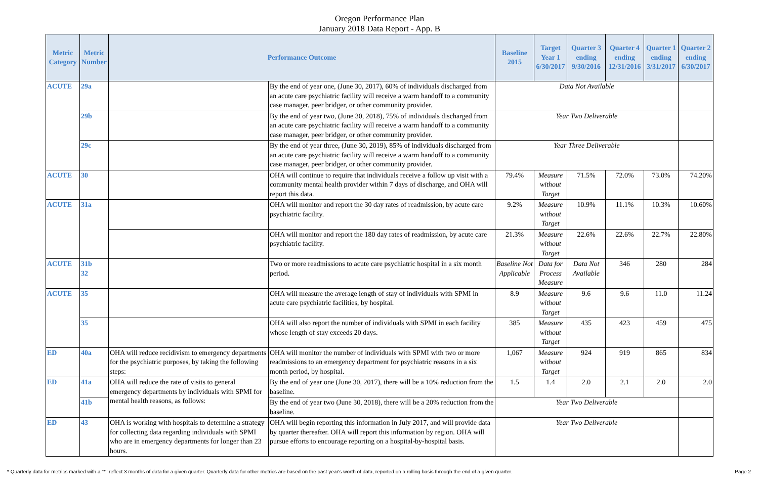Oregon Performance Plan
January 2018 Data Report - App. B
| Metric Category | Metric Number | Performance Outcome | | Baseline 2015 | Target Year 1 6/30/2017 | Quarter 3 ending 9/30/2016 | Quarter 4 ending 12/31/2016 | Quarter 1 ending 3/31/2017 | Quarter 2 ending 6/30/2017 |
| --- | --- | --- | --- | --- | --- | --- | --- | --- | --- |
| ACUTE | 29a | | By the end of year one, (June 30, 2017), 60% of individuals discharged from an acute care psychiatric facility will receive a warm handoff to a community case manager, peer bridger, or other community provider. | Data Not Available | | | | | |
| | 29b | | By the end of year two, (June 30, 2018), 75% of individuals discharged from an acute care psychiatric facility will receive a warm handoff to a community case manager, peer bridger, or other community provider. | Year Two Deliverable | | | | | |
| | 29c | | By the end of year three, (June 30, 2019), 85% of individuals discharged from an acute care psychiatric facility will receive a warm handoff to a community case manager, peer bridger, or other community provider. | Year Three Deliverable | | | | | |
| ACUTE | 30 | | OHA will continue to require that individuals receive a follow up visit with a community mental health provider within 7 days of discharge, and OHA will report this data. | 79.4% | Measure without Target | 71.5% | 72.0% | 73.0% | 74.20% |
| ACUTE | 31a | | OHA will monitor and report the 30 day rates of readmission, by acute care psychiatric facility. | 9.2% | Measure without Target | 10.9% | 11.1% | 10.3% | 10.60% |
| | | | OHA will monitor and report the 180 day rates of readmission, by acute care psychiatric facility. | 21.3% | Measure without Target | 22.6% | 22.6% | 22.7% | 22.80% |
| ACUTE | 31b 32 | | Two or more readmissions to acute care psychiatric hospital in a six month period. | Baseline Not Applicable | Data for Process Measure | Data Not Available | 346 | 280 | 284 |
| ACUTE | 35 | | OHA will measure the average length of stay of individuals with SPMI in acute care psychiatric facilities, by hospital. | 8.9 | Measure without Target | 9.6 | 9.6 | 11.0 | 11.24 |
| | 35 | | OHA will also report the number of individuals with SPMI in each facility whose length of stay exceeds 20 days. | 385 | Measure without Target | 435 | 423 | 459 | 475 |
| ED | 40a | OHA will reduce recidivism to emergency departments for the psychiatric purposes, by taking the following steps: | OHA will monitor the number of individuals with SPMI with two or more readmissions to an emergency department for psychiatric reasons in a six month period, by hospital. | 1,067 | Measure without Target | 924 | 919 | 865 | 834 |
| ED | 41a | OHA will reduce the rate of visits to general emergency departments by individuals with SPMI for mental health reasons, as follows: | By the end of year one (June 30, 2017), there will be a 10% reduction from the baseline. | 1.5 | 1.4 | 2.0 | 2.1 | 2.0 | 2.0 |
| | 41b | | By the end of year two (June 30, 2018), there will be a 20% reduction from the baseline. | Year Two Deliverable | | | | | |
| ED | 43 | OHA is working with hospitals to determine a strategy for collecting data regarding individuals with SPMI who are in emergency departments for longer than 23 hours. | OHA will begin reporting this information in July 2017, and will provide data by quarter thereafter. OHA will report this information by region. OHA will pursue efforts to encourage reporting on a hospital-by-hospital basis. | Year Two Deliverable | | | | | |
* Quarterly data for metrics marked with a "*" reflect 3 months of data for a given quarter. Quarterly data for other metrics are based on the past year's worth of data, reported on a rolling basis through the end of a given quarter. Page 2